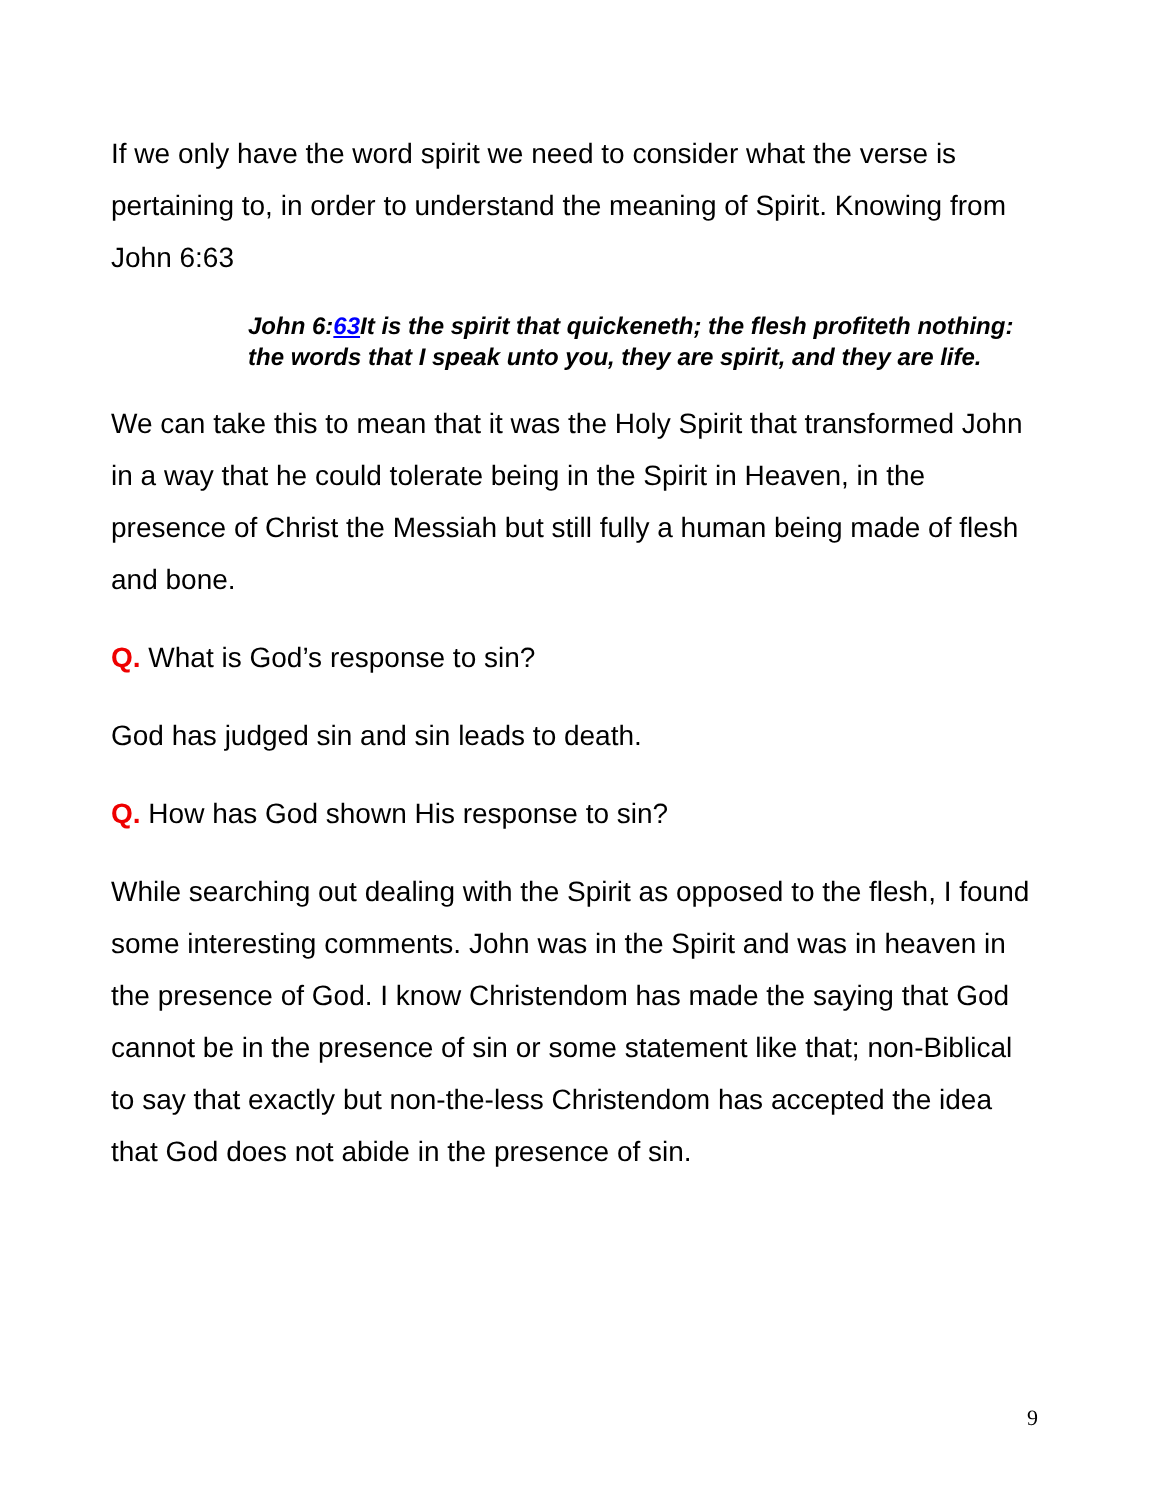If we only have the word spirit we need to consider what the verse is pertaining to, in order to understand the meaning of Spirit. Knowing from John 6:63
John 6:63 It is the spirit that quickeneth; the flesh profiteth nothing: the words that I speak unto you, they are spirit, and they are life.
We can take this to mean that it was the Holy Spirit that transformed John in a way that he could tolerate being in the Spirit in Heaven, in the presence of Christ the Messiah but still fully a human being made of flesh and bone.
Q. What is God’s response to sin?
God has judged sin and sin leads to death.
Q. How has God shown His response to sin?
While searching out dealing with the Spirit as opposed to the flesh, I found some interesting comments. John was in the Spirit and was in heaven in the presence of God. I know Christendom has made the saying that God cannot be in the presence of sin or some statement like that; non-Biblical to say that exactly but non-the-less Christendom has accepted the idea that God does not abide in the presence of sin.
9